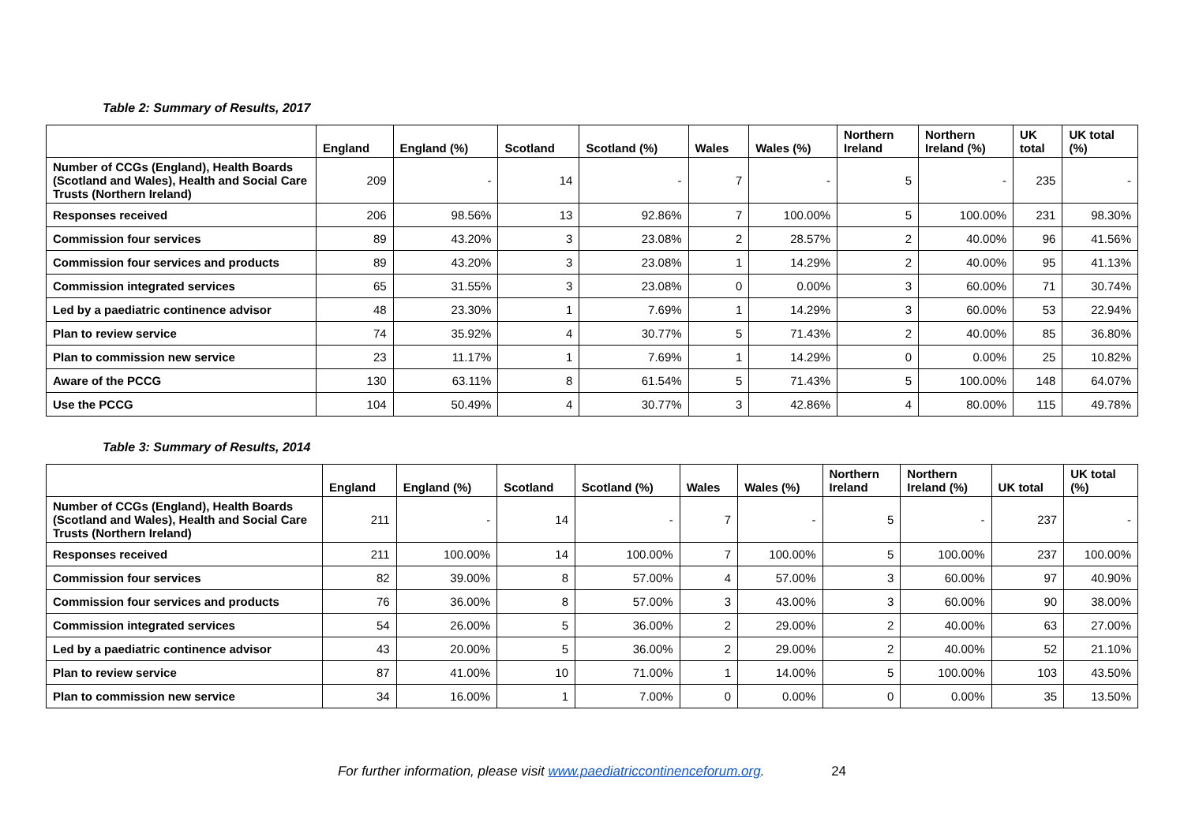Table 2: Summary of Results, 2017
| | England | England (%) | Scotland | Scotland (%) | Wales | Wales (%) | Northern Ireland | Northern Ireland (%) | UK total | UK total (%) |
| --- | --- | --- | --- | --- | --- | --- | --- | --- | --- | --- |
| Number of CCGs (England), Health Boards (Scotland and Wales), Health and Social Care Trusts (Northern Ireland) | 209 | - | 14 | - | 7 | - | 5 | - | 235 | - |
| Responses received | 206 | 98.56% | 13 | 92.86% | 7 | 100.00% | 5 | 100.00% | 231 | 98.30% |
| Commission four services | 89 | 43.20% | 3 | 23.08% | 2 | 28.57% | 2 | 40.00% | 96 | 41.56% |
| Commission four services and products | 89 | 43.20% | 3 | 23.08% | 1 | 14.29% | 2 | 40.00% | 95 | 41.13% |
| Commission integrated services | 65 | 31.55% | 3 | 23.08% | 0 | 0.00% | 3 | 60.00% | 71 | 30.74% |
| Led by a paediatric continence advisor | 48 | 23.30% | 1 | 7.69% | 1 | 14.29% | 3 | 60.00% | 53 | 22.94% |
| Plan to review service | 74 | 35.92% | 4 | 30.77% | 5 | 71.43% | 2 | 40.00% | 85 | 36.80% |
| Plan to commission new service | 23 | 11.17% | 1 | 7.69% | 1 | 14.29% | 0 | 0.00% | 25 | 10.82% |
| Aware of the PCCG | 130 | 63.11% | 8 | 61.54% | 5 | 71.43% | 5 | 100.00% | 148 | 64.07% |
| Use the PCCG | 104 | 50.49% | 4 | 30.77% | 3 | 42.86% | 4 | 80.00% | 115 | 49.78% |
Table 3: Summary of Results, 2014
| | England | England (%) | Scotland | Scotland (%) | Wales | Wales (%) | Northern Ireland | Northern Ireland (%) | UK total | UK total (%) |
| --- | --- | --- | --- | --- | --- | --- | --- | --- | --- | --- |
| Number of CCGs (England), Health Boards (Scotland and Wales), Health and Social Care Trusts (Northern Ireland) | 211 | - | 14 | - | 7 | - | 5 | - | 237 | - |
| Responses received | 211 | 100.00% | 14 | 100.00% | 7 | 100.00% | 5 | 100.00% | 237 | 100.00% |
| Commission four services | 82 | 39.00% | 8 | 57.00% | 4 | 57.00% | 3 | 60.00% | 97 | 40.90% |
| Commission four services and products | 76 | 36.00% | 8 | 57.00% | 3 | 43.00% | 3 | 60.00% | 90 | 38.00% |
| Commission integrated services | 54 | 26.00% | 5 | 36.00% | 2 | 29.00% | 2 | 40.00% | 63 | 27.00% |
| Led by a paediatric continence advisor | 43 | 20.00% | 5 | 36.00% | 2 | 29.00% | 2 | 40.00% | 52 | 21.10% |
| Plan to review service | 87 | 41.00% | 10 | 71.00% | 1 | 14.00% | 5 | 100.00% | 103 | 43.50% |
| Plan to commission new service | 34 | 16.00% | 1 | 7.00% | 0 | 0.00% | 0 | 0.00% | 35 | 13.50% |
For further information, please visit www.paediatriccontinenceforum.org. 24